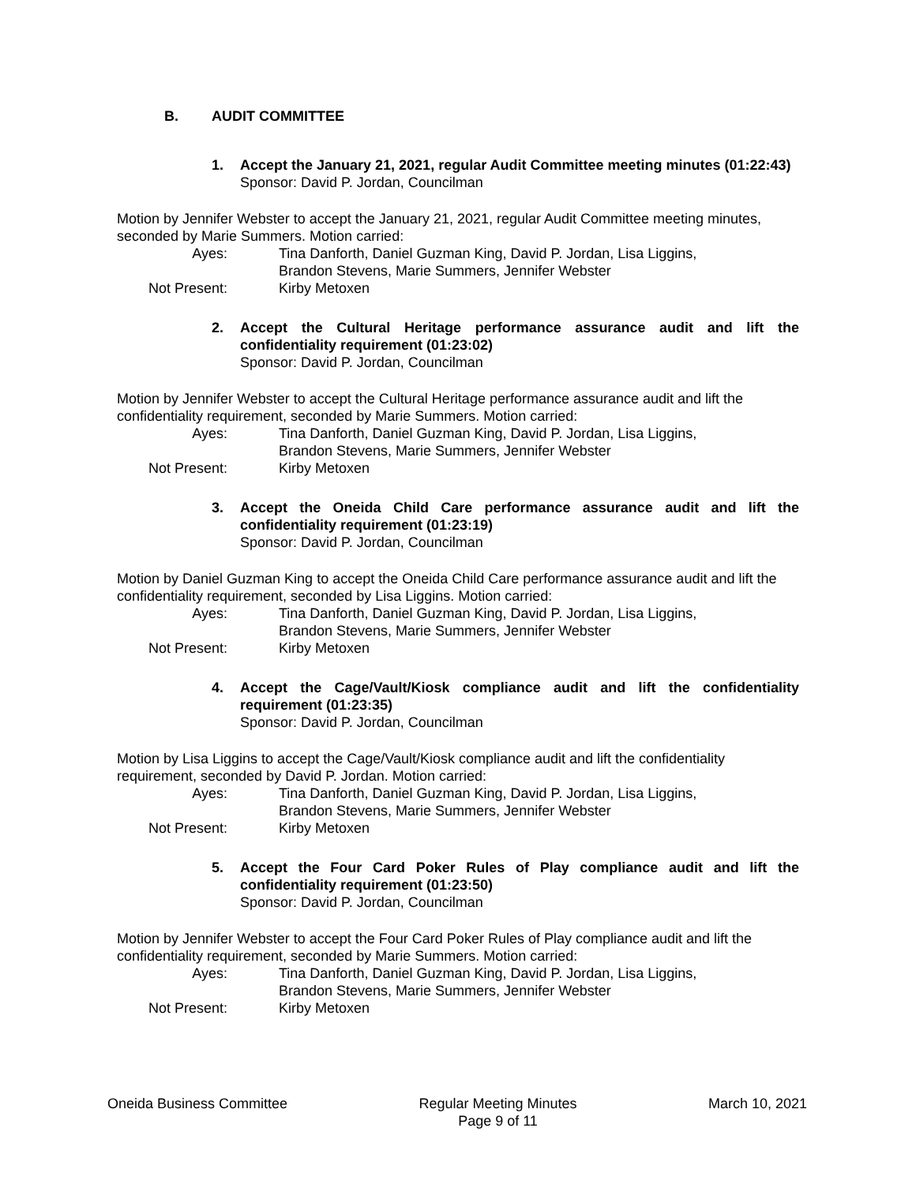B. AUDIT COMMITTEE
1. Accept the January 21, 2021, regular Audit Committee meeting minutes (01:22:43)
Sponsor: David P. Jordan, Councilman
Motion by Jennifer Webster to accept the January 21, 2021, regular Audit Committee meeting minutes, seconded by Marie Summers. Motion carried:
Ayes: Tina Danforth, Daniel Guzman King, David P. Jordan, Lisa Liggins,
Brandon Stevens, Marie Summers, Jennifer Webster
Not Present: Kirby Metoxen
2. Accept the Cultural Heritage performance assurance audit and lift the confidentiality requirement (01:23:02)
Sponsor: David P. Jordan, Councilman
Motion by Jennifer Webster to accept the Cultural Heritage performance assurance audit and lift the confidentiality requirement, seconded by Marie Summers. Motion carried:
Ayes: Tina Danforth, Daniel Guzman King, David P. Jordan, Lisa Liggins,
Brandon Stevens, Marie Summers, Jennifer Webster
Not Present: Kirby Metoxen
3. Accept the Oneida Child Care performance assurance audit and lift the confidentiality requirement (01:23:19)
Sponsor: David P. Jordan, Councilman
Motion by Daniel Guzman King to accept the Oneida Child Care performance assurance audit and lift the confidentiality requirement, seconded by Lisa Liggins. Motion carried:
Ayes: Tina Danforth, Daniel Guzman King, David P. Jordan, Lisa Liggins,
Brandon Stevens, Marie Summers, Jennifer Webster
Not Present: Kirby Metoxen
4. Accept the Cage/Vault/Kiosk compliance audit and lift the confidentiality requirement (01:23:35)
Sponsor: David P. Jordan, Councilman
Motion by Lisa Liggins to accept the Cage/Vault/Kiosk compliance audit and lift the confidentiality requirement, seconded by David P. Jordan. Motion carried:
Ayes: Tina Danforth, Daniel Guzman King, David P. Jordan, Lisa Liggins,
Brandon Stevens, Marie Summers, Jennifer Webster
Not Present: Kirby Metoxen
5. Accept the Four Card Poker Rules of Play compliance audit and lift the confidentiality requirement (01:23:50)
Sponsor: David P. Jordan, Councilman
Motion by Jennifer Webster to accept the Four Card Poker Rules of Play compliance audit and lift the confidentiality requirement, seconded by Marie Summers. Motion carried:
Ayes: Tina Danforth, Daniel Guzman King, David P. Jordan, Lisa Liggins,
Brandon Stevens, Marie Summers, Jennifer Webster
Not Present: Kirby Metoxen
Oneida Business Committee Regular Meeting Minutes
Page 9 of 11
March 10, 2021